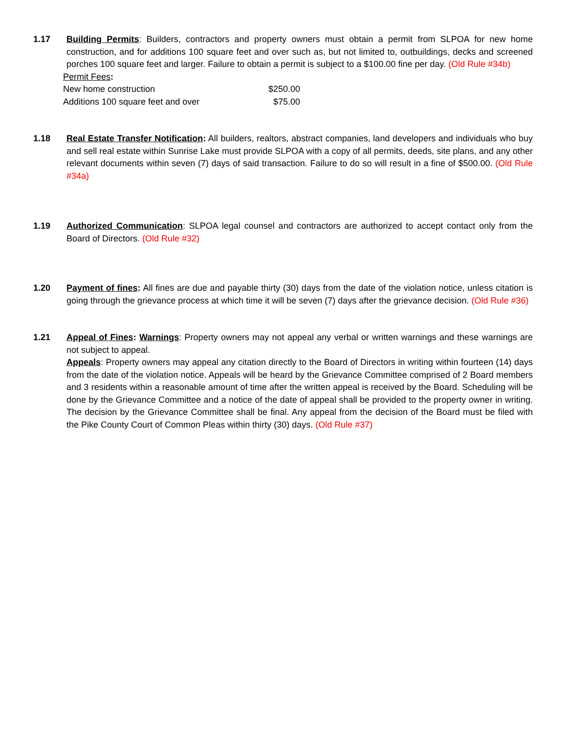1.17 Building Permits: Builders, contractors and property owners must obtain a permit from SLPOA for new home construction, and for additions 100 square feet and over such as, but not limited to, outbuildings, decks and screened porches 100 square feet and larger. Failure to obtain a permit is subject to a $100.00 fine per day. (Old Rule #34b)
| Permit Fees : | |
| New home construction | $250.00 |
| Additions 100 square feet and over | $75.00 |
1.18 Real Estate Transfer Notification: All builders, realtors, abstract companies, land developers and individuals who buy and sell real estate within Sunrise Lake must provide SLPOA with a copy of all permits, deeds, site plans, and any other relevant documents within seven (7) days of said transaction. Failure to do so will result in a fine of $500.00. (Old Rule #34a)
1.19 Authorized Communication: SLPOA legal counsel and contractors are authorized to accept contact only from the Board of Directors. (Old Rule #32)
1.20 Payment of fines: All fines are due and payable thirty (30) days from the date of the violation notice, unless citation is going through the grievance process at which time it will be seven (7) days after the grievance decision. (Old Rule #36)
1.21 Appeal of Fines: Warnings: Property owners may not appeal any verbal or written warnings and these warnings are not subject to appeal.
Appeals: Property owners may appeal any citation directly to the Board of Directors in writing within fourteen (14) days from the date of the violation notice. Appeals will be heard by the Grievance Committee comprised of 2 Board members and 3 residents within a reasonable amount of time after the written appeal is received by the Board. Scheduling will be done by the Grievance Committee and a notice of the date of appeal shall be provided to the property owner in writing. The decision by the Grievance Committee shall be final. Any appeal from the decision of the Board must be filed with the Pike County Court of Common Pleas within thirty (30) days. (Old Rule #37)